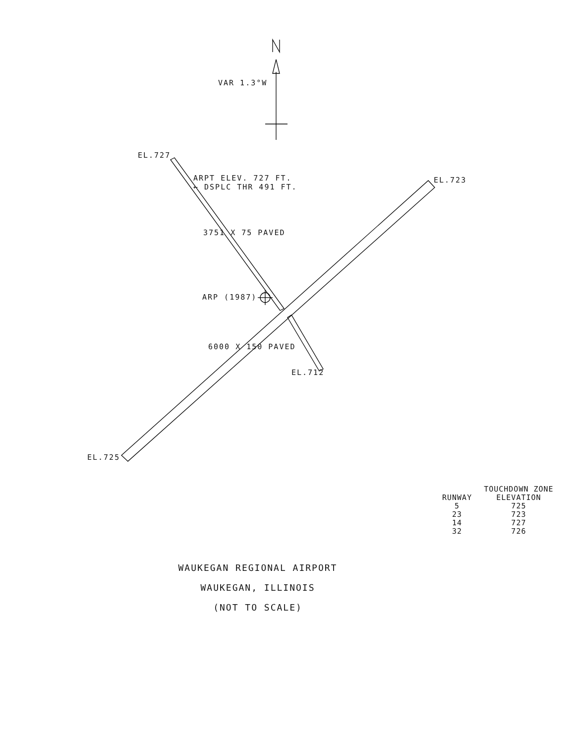VAR 1.3°W
EL.727
ARPT ELEV. 727 FT.
← DSPLC THR 491 FT.
EL.723
ARP (1987)
3751 X 75 PAVED
6000 X 150 PAVED
EL.712
EL.725
| | TOUCHDOWN ZONE |
| --- | --- |
| RUNWAY | ELEVATION |
| 5 | 725 |
| 23 | 723 |
| 14 | 727 |
| 32 | 726 |
WAUKEGAN REGIONAL AIRPORT
WAUKEGAN, ILLINOIS
(NOT TO SCALE)